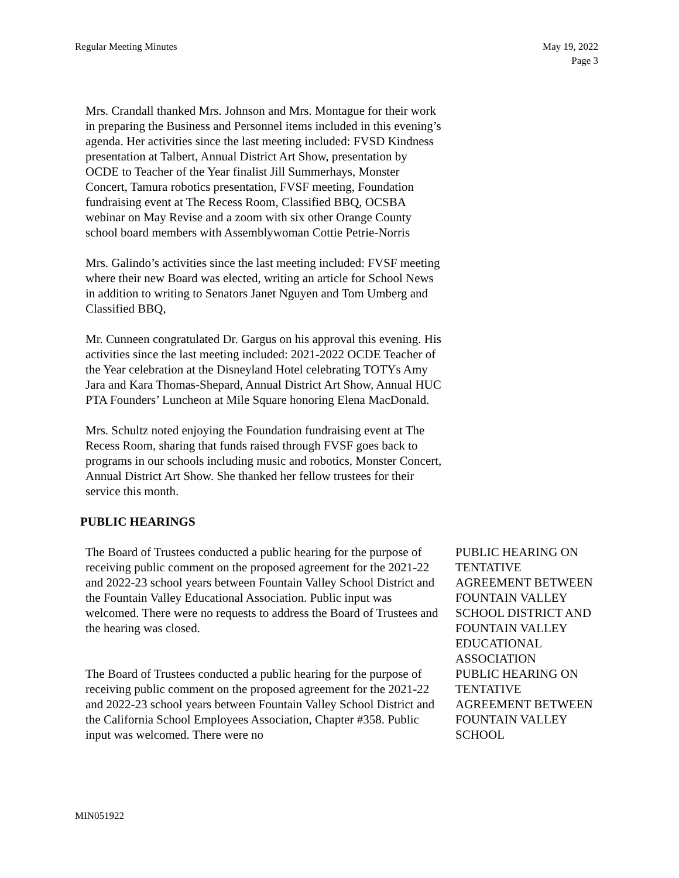Regular Meeting Minutes May 19, 2022
Page 3
Mrs. Crandall thanked Mrs. Johnson and Mrs. Montague for their work in preparing the Business and Personnel items included in this evening’s agenda. Her activities since the last meeting included: FVSD Kindness presentation at Talbert, Annual District Art Show, presentation by OCDE to Teacher of the Year finalist Jill Summerhays, Monster Concert, Tamura robotics presentation, FVSF meeting, Foundation fundraising event at The Recess Room, Classified BBQ, OCSBA webinar on May Revise and a zoom with six other Orange County school board members with Assemblywoman Cottie Petrie-Norris
Mrs. Galindo’s activities since the last meeting included: FVSF meeting where their new Board was elected, writing an article for School News in addition to writing to Senators Janet Nguyen and Tom Umberg and Classified BBQ,
Mr. Cunneen congratulated Dr. Gargus on his approval this evening. His activities since the last meeting included: 2021-2022 OCDE Teacher of the Year celebration at the Disneyland Hotel celebrating TOTYs Amy Jara and Kara Thomas-Shepard, Annual District Art Show, Annual HUC PTA Founders’ Luncheon at Mile Square honoring Elena MacDonald.
Mrs. Schultz noted enjoying the Foundation fundraising event at The Recess Room, sharing that funds raised through FVSF goes back to programs in our schools including music and robotics, Monster Concert, Annual District Art Show. She thanked her fellow trustees for their service this month.
PUBLIC HEARINGS
The Board of Trustees conducted a public hearing for the purpose of receiving public comment on the proposed agreement for the 2021-22 and 2022-23 school years between Fountain Valley School District and the Fountain Valley Educational Association. Public input was welcomed. There were no requests to address the Board of Trustees and the hearing was closed.
PUBLIC HEARING ON TENTATIVE AGREEMENT BETWEEN FOUNTAIN VALLEY SCHOOL DISTRICT AND FOUNTAIN VALLEY EDUCATIONAL ASSOCIATION
The Board of Trustees conducted a public hearing for the purpose of receiving public comment on the proposed agreement for the 2021-22 and 2022-23 school years between Fountain Valley School District and the California School Employees Association, Chapter #358. Public input was welcomed. There were no
PUBLIC HEARING ON TENTATIVE AGREEMENT BETWEEN FOUNTAIN VALLEY SCHOOL
MIN051922